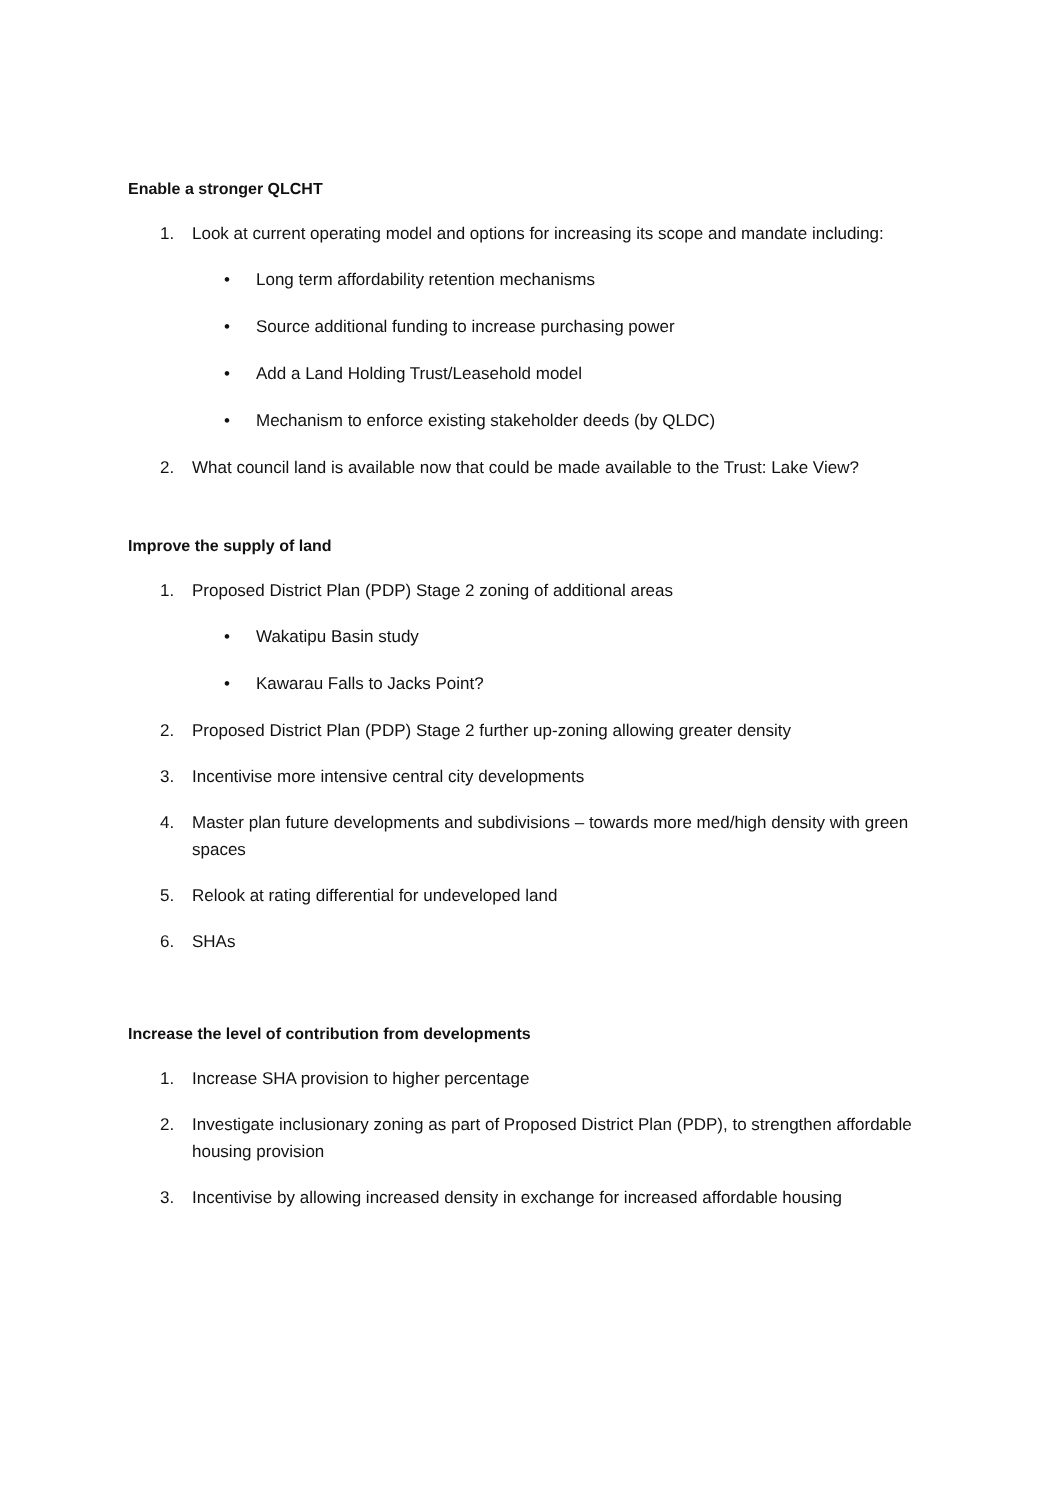Enable a stronger QLCHT
1. Look at current operating model and options for increasing its scope and mandate including:
• Long term affordability retention mechanisms
• Source additional funding to increase purchasing power
• Add a Land Holding Trust/Leasehold model
• Mechanism to enforce existing stakeholder deeds (by QLDC)
2. What council land is available now that could be made available to the Trust: Lake View?
Improve the supply of land
1. Proposed District Plan (PDP) Stage 2 zoning of additional areas
• Wakatipu Basin study
• Kawarau Falls to Jacks Point?
2. Proposed District Plan (PDP) Stage 2 further up-zoning allowing greater density
3. Incentivise more intensive central city developments
4. Master plan future developments and subdivisions – towards more med/high density with green spaces
5. Relook at rating differential for undeveloped land
6. SHAs
Increase the level of contribution from developments
1. Increase SHA provision to higher percentage
2. Investigate inclusionary zoning as part of Proposed District Plan (PDP), to strengthen affordable housing provision
3. Incentivise by allowing increased density in exchange for increased affordable housing